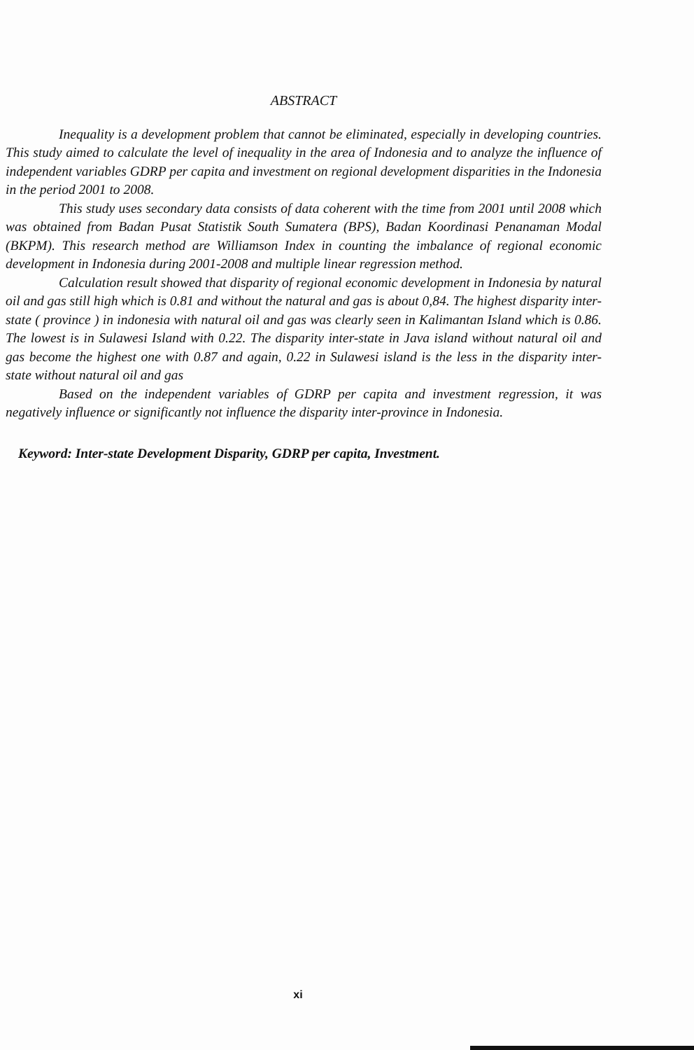ABSTRACT
Inequality is a development problem that cannot be eliminated, especially in developing countries. This study aimed to calculate the level of inequality in the area of Indonesia and to analyze the influence of independent variables GDRP per capita and investment on regional development disparities in the Indonesia in the period 2001 to 2008.
This study uses secondary data consists of data coherent with the time from 2001 until 2008 which was obtained from Badan Pusat Statistik South Sumatera (BPS), Badan Koordinasi Penanaman Modal (BKPM). This research method are Williamson Index in counting the imbalance of regional economic development in Indonesia during 2001-2008 and multiple linear regression method.
Calculation result showed that disparity of regional economic development in Indonesia by natural oil and gas still high which is 0.81 and without the natural and gas is about 0,84. The highest disparity inter-state ( province ) in indonesia with natural oil and gas was clearly seen in Kalimantan Island which is 0.86. The lowest is in Sulawesi Island with 0.22. The disparity inter-state in Java island without natural oil and gas become the highest one with 0.87 and again, 0.22 in Sulawesi island is the less in the disparity inter-state without natural oil and gas
Based on the independent variables of GDRP per capita and investment regression, it was negatively influence or significantly not influence the disparity inter-province in Indonesia.
Keyword: Inter-state Development Disparity, GDRP per capita, Investment.
xi